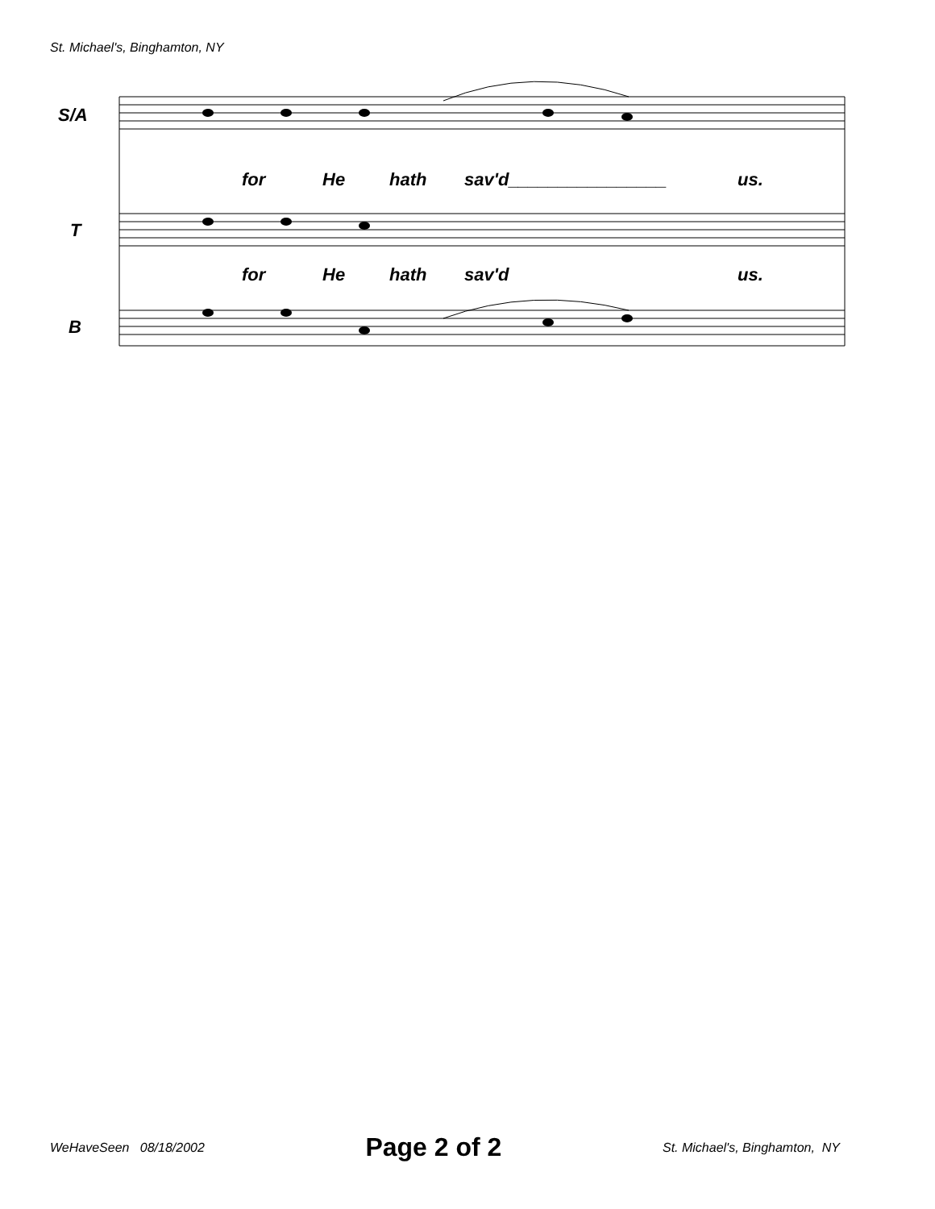St. Michael's, Binghamton, NY
S/A
T
B
for He hath sav'd________________ us.
for He hath sav'd us.
WeHaveSeen 08/18/2002 Page 2 of 2 St. Michael's, Binghamton, NY